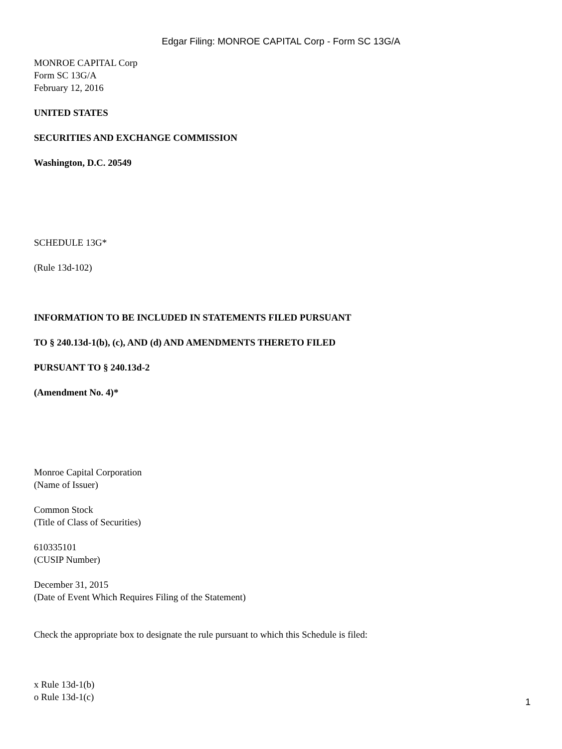Edgar Filing: MONROE CAPITAL Corp - Form SC 13G/A
MONROE CAPITAL Corp
Form SC 13G/A
February 12, 2016
UNITED STATES
SECURITIES AND EXCHANGE COMMISSION
Washington, D.C. 20549
SCHEDULE 13G*
(Rule 13d-102)
INFORMATION TO BE INCLUDED IN STATEMENTS FILED PURSUANT
TO § 240.13d-1(b), (c), AND (d) AND AMENDMENTS THERETO FILED
PURSUANT TO § 240.13d-2
(Amendment No. 4)*
Monroe Capital Corporation
(Name of Issuer)
Common Stock
(Title of Class of Securities)
610335101
(CUSIP Number)
December 31, 2015
(Date of Event Which Requires Filing of the Statement)
Check the appropriate box to designate the rule pursuant to which this Schedule is filed:
x Rule 13d-1(b)
o Rule 13d-1(c)
1